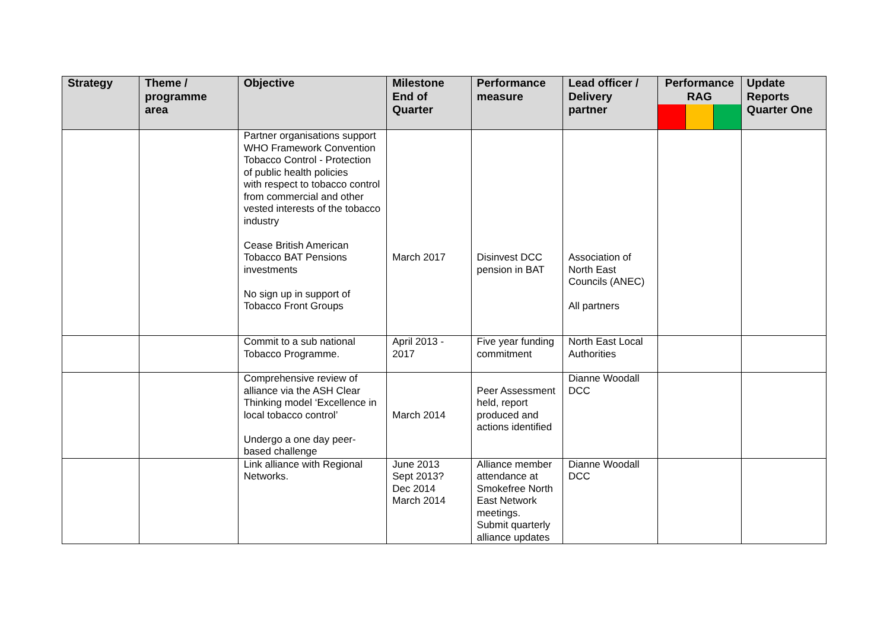| Strategy | Theme / programme area | Objective | Milestone End of Quarter | Performance measure | Lead officer / Delivery partner | Performance RAG | Update Reports Quarter One |
| --- | --- | --- | --- | --- | --- | --- | --- |
| | | Partner organisations support WHO Framework Convention Tobacco Control - Protection of public health policies with respect to tobacco control from commercial and other vested interests of the tobacco industry Cease British American Tobacco BAT Pensions investments No sign up in support of Tobacco Front Groups | March 2017 | Disinvest DCC pension in BAT | Association of North East Councils (ANEC) All partners | | |
| | | Commit to a sub national Tobacco Programme. | April 2013 - 2017 | Five year funding commitment | North East Local Authorities | | |
| | | Comprehensive review of alliance via the ASH Clear Thinking model ‘Excellence in local tobacco control’ Undergo a one day peer-based challenge | March 2014 | Peer Assessment held, report produced and actions identified | Dianne Woodall DCC | | |
| | | Link alliance with Regional Networks. | June 2013 Sept 2013? Dec 2014 March 2014 | Alliance member attendance at Smokefree North East Network meetings. Submit quarterly alliance updates | Dianne Woodall DCC | | |